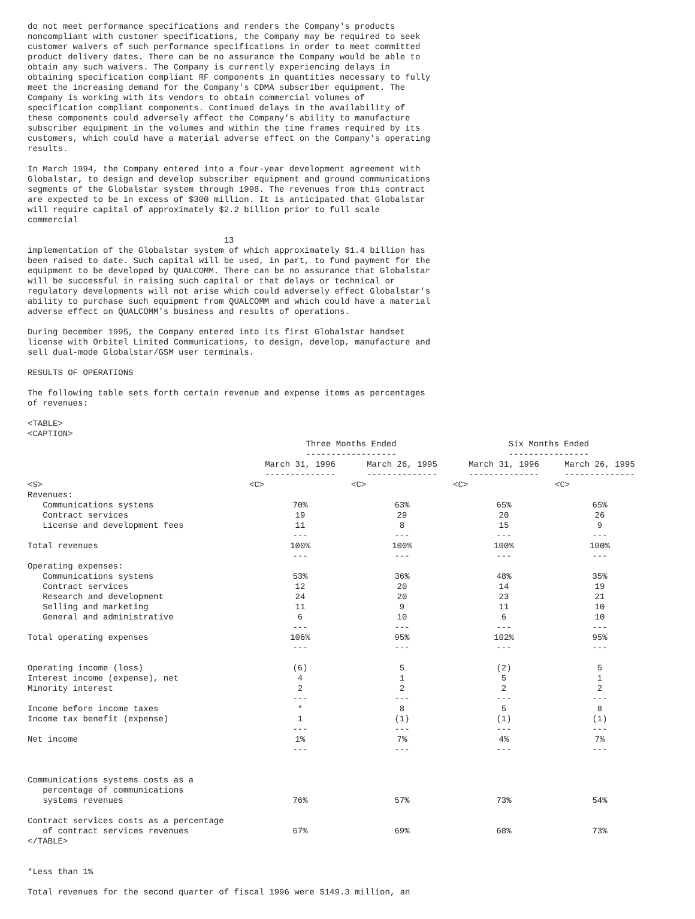do not meet performance specifications and renders the Company's products
noncompliant with customer specifications, the Company may be required to seek
customer waivers of such performance specifications in order to meet committed
product delivery dates. There can be no assurance the Company would be able to
obtain any such waivers. The Company is currently experiencing delays in
obtaining specification compliant RF components in quantities necessary to fully
meet the increasing demand for the Company's CDMA subscriber equipment. The
Company is working with its vendors to obtain commercial volumes of
specification compliant components. Continued delays in the availability of
these components could adversely affect the Company's ability to manufacture
subscriber equipment in the volumes and within the time frames required by its
customers, which could have a material adverse effect on the Company's operating
results.

In March 1994, the Company entered into a four-year development agreement with
Globalstar, to design and develop subscriber equipment and ground communications
segments of the Globalstar system through 1998. The revenues from this contract
are expected to be in excess of $300 million. It is anticipated that Globalstar
will require capital of approximately $2.2 billion prior to full scale
commercial

                                       13
implementation of the Globalstar system of which approximately $1.4 billion has
been raised to date. Such capital will be used, in part, to fund payment for the
equipment to be developed by QUALCOMM. There can be no assurance that Globalstar
will be successful in raising such capital or that delays or technical or
regulatory developments will not arise which could adversely effect Globalstar's
ability to purchase such equipment from QUALCOMM and which could have a material
adverse effect on QUALCOMM's business and results of operations.

During December 1995, the Company entered into its first Globalstar handset
license with Orbitel Limited Communications, to design, develop, manufacture and
sell dual-mode Globalstar/GSM user terminals.

RESULTS OF OPERATIONS

The following table sets forth certain revenue and expense items as percentages
of revenues:

<TABLE>
<CAPTION>
| | Three Months Ended ------------------ | | Six Months Ended ---------------- | |
| --- | --- | --- | --- | --- |
| | March 31, 1996 -------------- | March 26, 1995 -------------- | March 31, 1996 -------------- | March 26, 1995 -------------- |
| <S> | <C> | <C> | <C> | <C> |
| Revenues: | | | | |
| Communications systems | 70% | 63% | 65% | 65% |
| Contract services | 19 | 29 | 20 | 26 |
| License and development fees | 11 --- | 8 --- | 15 --- | 9 --- |
| Total revenues | 100% --- | 100% --- | 100% --- | 100% --- |
| Operating expenses: | | | | |
| Communications systems | 53% | 36% | 48% | 35% |
| Contract services | 12 | 20 | 14 | 19 |
| Research and development | 24 | 20 | 23 | 21 |
| Selling and marketing | 11 | 9 | 11 | 10 |
| General and administrative | 6 --- | 10 --- | 6 --- | 10 --- |
| Total operating expenses | 106% --- | 95% --- | 102% --- | 95% --- |
| Operating income (loss) | (6) | 5 | (2) | 5 |
| Interest income (expense), net | 4 | 1 | 5 | 1 |
| Minority interest | 2 --- | 2 --- | 2 --- | 2 --- |
| Income before income taxes | * | 8 | 5 | 8 |
| Income tax benefit (expense) | 1 --- | (1) --- | (1) --- | (1) --- |
| Net income | 1% --- | 7% --- | 4% --- | 7% --- |
| Communications systems costs as a percentage of communications systems revenues | 76% | 57% | 73% | 54% |
| Contract services costs as a percentage of contract services revenues | 67% | 69% | 68% | 73% |
</TABLE>


*Less than 1%

Total revenues for the second quarter of fiscal 1996 were $149.3 million, an